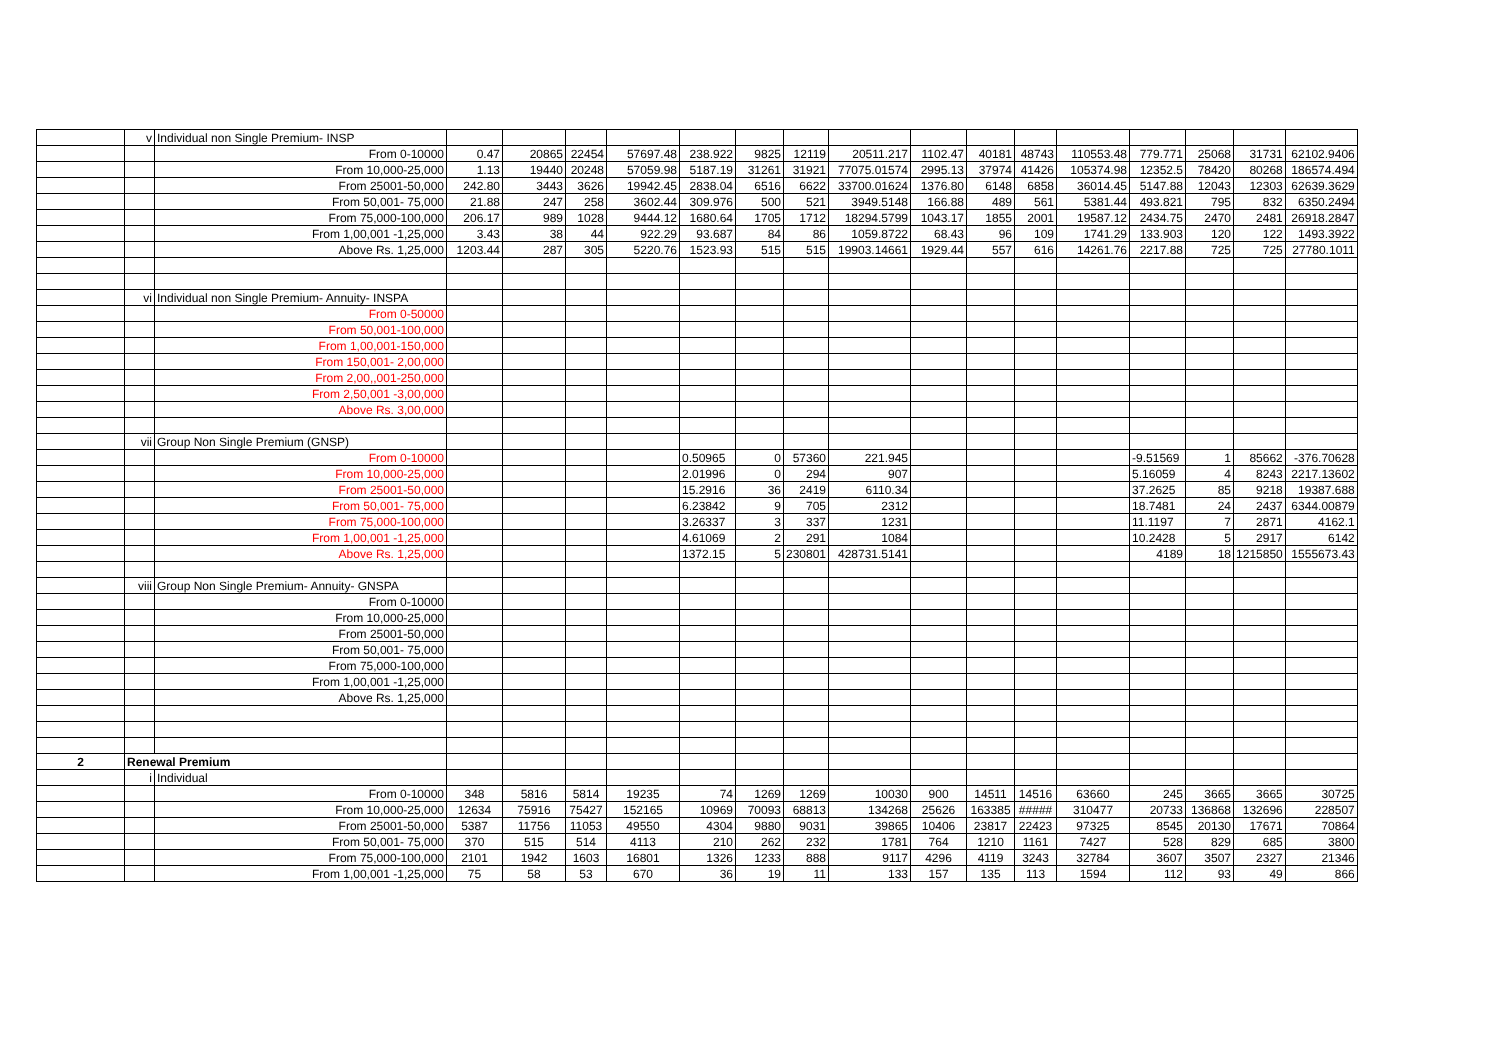| | v | Individual non Single Premium- INSP | | | | | | | | | | | | | | | | |
| | | From 0-10000 | 0.47 | 20865 | 22454 | 57697.48 | 238.922 | 9825 | 12119 | 20511.217 | 1102.47 | 40181 | 48743 | 110553.48 | 779.771 | 25068 | 31731 | 62102.9406 |
| | | From 10,000-25,000 | 1.13 | 19440 | 20248 | 57059.98 | 5187.19 | 31261 | 31921 | 77075.01574 | 2995.13 | 37974 | 41426 | 105374.98 | 12352.5 | 78420 | 80268 | 186574.494 |
| | | From 25001-50,000 | 242.80 | 3443 | 3626 | 19942.45 | 2838.04 | 6516 | 6622 | 33700.01624 | 1376.80 | 6148 | 6858 | 36014.45 | 5147.88 | 12043 | 12303 | 62639.3629 |
| | | From 50,001- 75,000 | 21.88 | 247 | 258 | 3602.44 | 309.976 | 500 | 521 | 3949.5148 | 166.88 | 489 | 561 | 5381.44 | 493.821 | 795 | 832 | 6350.2494 |
| | | From 75,000-100,000 | 206.17 | 989 | 1028 | 9444.12 | 1680.64 | 1705 | 1712 | 18294.5799 | 1043.17 | 1855 | 2001 | 19587.12 | 2434.75 | 2470 | 2481 | 26918.2847 |
| | | From 1,00,001 -1,25,000 | 3.43 | 38 | 44 | 922.29 | 93.687 | 84 | 86 | 1059.8722 | 68.43 | 96 | 109 | 1741.29 | 133.903 | 120 | 122 | 1493.3922 |
| | | Above Rs. 1,25,000 | 1203.44 | 287 | 305 | 5220.76 | 1523.93 | 515 | 515 | 19903.14661 | 1929.44 | 557 | 616 | 14261.76 | 2217.88 | 725 | 725 | 27780.1011 |
| | vi | Individual non Single Premium- Annuity- INSPA | | | | | | | | | | | | | | | | |
| | | From 0-50000 | | | | | | | | | | | | | | | | |
| | | From 50,001-100,000 | | | | | | | | | | | | | | | | |
| | | From 1,00,001-150,000 | | | | | | | | | | | | | | | | |
| | | From 150,001- 2,00,000 | | | | | | | | | | | | | | | | |
| | | From 2,00,,001-250,000 | | | | | | | | | | | | | | | | |
| | | From 2,50,001 -3,00,000 | | | | | | | | | | | | | | | | |
| | | Above Rs. 3,00,000 | | | | | | | | | | | | | | | | |
| | vii | Group Non Single Premium (GNSP) | | | | | | | | | | | | | | | | |
| | | From 0-10000 | | | | | 0.50965 | 0 | 57360 | 221.945 | | | | | -9.51569 | 1 | 85662 | -376.70628 |
| | | From 10,000-25,000 | | | | | 2.01996 | 0 | 294 | 907 | | | | | 5.16059 | 4 | 8243 | 2217.13602 |
| | | From 25001-50,000 | | | | | 15.2916 | 36 | 2419 | 6110.34 | | | | | 37.2625 | 85 | 9218 | 19387.688 |
| | | From 50,001- 75,000 | | | | | 6.23842 | 9 | 705 | 2312 | | | | | 18.7481 | 24 | 2437 | 6344.00879 |
| | | From 75,000-100,000 | | | | | 3.26337 | 3 | 337 | 1231 | | | | | 11.1197 | 7 | 2871 | 4162.1 |
| | | From 1,00,001 -1,25,000 | | | | | 4.61069 | 2 | 291 | 1084 | | | | | 10.2428 | 5 | 2917 | 6142 |
| | | Above Rs. 1,25,000 | | | | | 1372.15 | 5 | 230801 | 428731.5141 | | | | | 4189 | 18 | 1215850 | 1555673.43 |
| | viii | Group Non Single Premium- Annuity- GNSPA | | | | | | | | | | | | | | | | |
| | | From 0-10000 | | | | | | | | | | | | | | | | |
| | | From 10,000-25,000 | | | | | | | | | | | | | | | | |
| | | From 25001-50,000 | | | | | | | | | | | | | | | | |
| | | From 50,001- 75,000 | | | | | | | | | | | | | | | | |
| | | From 75,000-100,000 | | | | | | | | | | | | | | | | |
| | | From 1,00,001 -1,25,000 | | | | | | | | | | | | | | | | |
| | | Above Rs. 1,25,000 | | | | | | | | | | | | | | | | |
| 2 | Renewal Premium | | | | | | | | | | | | | | | | | |
| | i | Individual | | | | | | | | | | | | | | | | |
| | | From 0-10000 | 348 | 5816 | 5814 | 19235 | 74 | 1269 | 1269 | 10030 | 900 | 14511 | 14516 | 63660 | 245 | 3665 | 3665 | 30725 |
| | | From 10,000-25,000 | 12634 | 75916 | 75427 | 152165 | 10969 | 70093 | 68813 | 134268 | 25626 | 163385 | ##### | 310477 | 20733 | 136868 | 132696 | 228507 |
| | | From 25001-50,000 | 5387 | 11756 | 11053 | 49550 | 4304 | 9880 | 9031 | 39865 | 10406 | 23817 | 22423 | 97325 | 8545 | 20130 | 17671 | 70864 |
| | | From 50,001- 75,000 | 370 | 515 | 514 | 4113 | 210 | 262 | 232 | 1781 | 764 | 1210 | 1161 | 7427 | 528 | 829 | 685 | 3800 |
| | | From 75,000-100,000 | 2101 | 1942 | 1603 | 16801 | 1326 | 1233 | 888 | 9117 | 4296 | 4119 | 3243 | 32784 | 3607 | 3507 | 2327 | 21346 |
| | | From 1,00,001 -1,25,000 | 75 | 58 | 53 | 670 | 36 | 19 | 11 | 133 | 157 | 135 | 113 | 1594 | 112 | 93 | 49 | 866 |